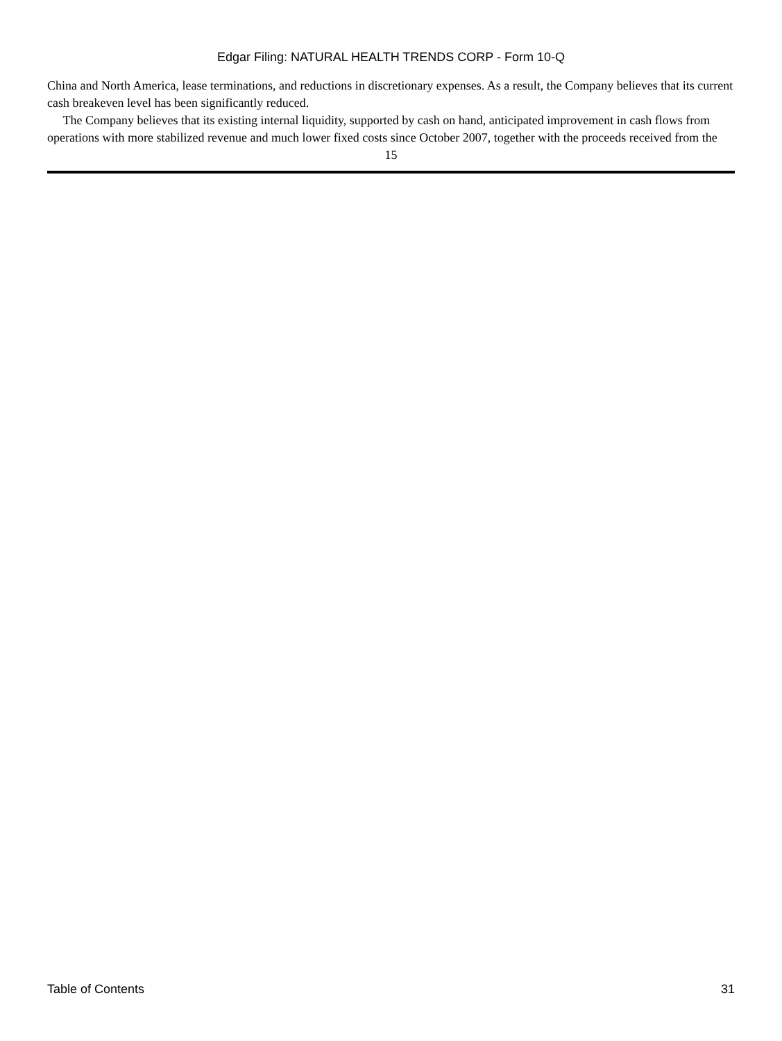Edgar Filing: NATURAL HEALTH TRENDS CORP - Form 10-Q
China and North America, lease terminations, and reductions in discretionary expenses. As a result, the Company believes that its current cash breakeven level has been significantly reduced.
The Company believes that its existing internal liquidity, supported by cash on hand, anticipated improvement in cash flows from operations with more stabilized revenue and much lower fixed costs since October 2007, together with the proceeds received from the
15
Table of Contents 31